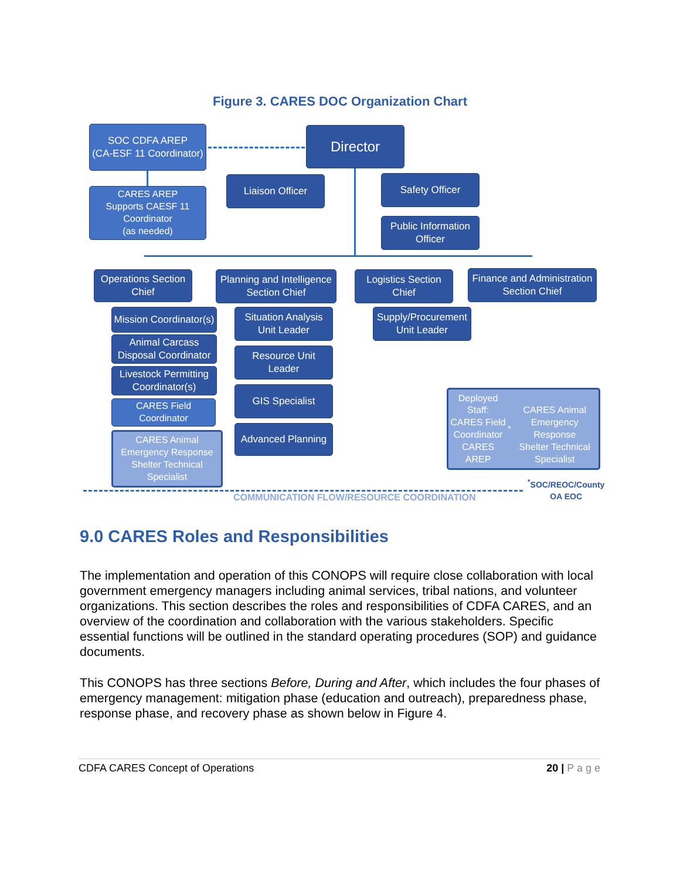Figure 3. CARES DOC Organization Chart
SOC CDFA AREP
(CA-ESF 11 Coordinator)
Director
CARES AREP
Supports CAESF 11
Coordinator
(as needed)
Liaison Officer Safety Officer
Public Information
Officer
Operations Section
Chief
Planning and Intelligence
Section Chief
Logistics Section
Chief
Finance and Administration
Section Chief
Mission Coordinator(s)
Animal Carcass
Disposal Coordinator
Livestock Permitting
Coordinator(s)
CARES Field Coordinator
CARES Animal
Emergency Response
Shelter Technical
Specialist
Situation Analysis
Unit Leader
Resource Unit
Leader
GIS Specialist
Advanced Planning
Supply/Procurement
Unit Leader
Deployed Staff:
CARES Field Coordinator
CARES AREP<sup>*</sup>
CARES Animal Emergency Response
Shelter Technical Specialist
COMMUNICATION FLOW/RESOURCE COORDINATION
<sup>*</sup> SOC/REOC/County
OA EOC
9.0 CARES Roles and Responsibilities
The implementation and operation of this CONOPS will require close collaboration with local government emergency managers including animal services, tribal nations, and volunteer organizations. This section describes the roles and responsibilities of CDFA CARES, and an overview of the coordination and collaboration with the various stakeholders. Specific essential functions will be outlined in the standard operating procedures (SOP) and guidance documents.
This CONOPS has three sections Before, During and After, which includes the four phases of emergency management: mitigation phase (education and outreach), preparedness phase, response phase, and recovery phase as shown below in Figure 4.
CDFA CARES Concept of Operations 20 | P a g e